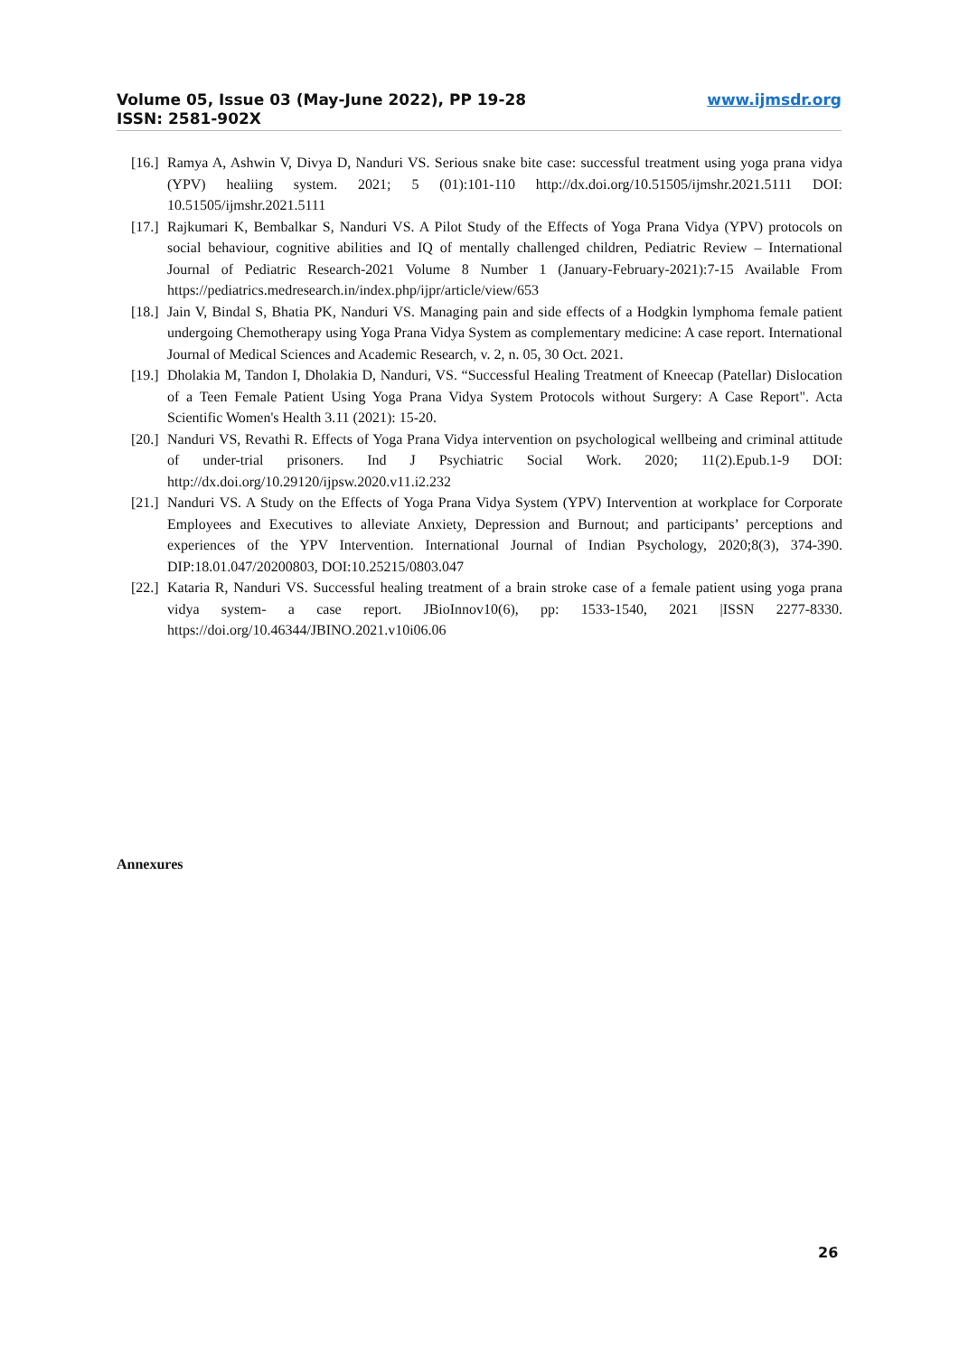www.ijmsdr.org Volume 05, Issue 03 (May-June 2022), PP 19-28
ISSN: 2581-902X
[16.] Ramya A, Ashwin V, Divya D, Nanduri VS. Serious snake bite case: successful treatment using yoga prana vidya (YPV) healiing system. 2021; 5 (01):101-110 http://dx.doi.org/10.51505/ijmshr.2021.5111 DOI: 10.51505/ijmshr.2021.5111
[17.] Rajkumari K, Bembalkar S, Nanduri VS. A Pilot Study of the Effects of Yoga Prana Vidya (YPV) protocols on social behaviour, cognitive abilities and IQ of mentally challenged children, Pediatric Review – International Journal of Pediatric Research-2021 Volume 8 Number 1 (January-February-2021):7-15 Available From https://pediatrics.medresearch.in/index.php/ijpr/article/view/653
[18.] Jain V, Bindal S, Bhatia PK, Nanduri VS. Managing pain and side effects of a Hodgkin lymphoma female patient undergoing Chemotherapy using Yoga Prana Vidya System as complementary medicine: A case report. International Journal of Medical Sciences and Academic Research, v. 2, n. 05, 30 Oct. 2021.
[19.] Dholakia M, Tandon I, Dholakia D, Nanduri, VS. “Successful Healing Treatment of Kneecap (Patellar) Dislocation of a Teen Female Patient Using Yoga Prana Vidya System Protocols without Surgery: A Case Report". Acta Scientific Women's Health 3.11 (2021): 15-20.
[20.] Nanduri VS, Revathi R. Effects of Yoga Prana Vidya intervention on psychological wellbeing and criminal attitude of under-trial prisoners. Ind J Psychiatric Social Work. 2020; 11(2).Epub.1-9 DOI: http://dx.doi.org/10.29120/ijpsw.2020.v11.i2.232
[21.] Nanduri VS. A Study on the Effects of Yoga Prana Vidya System (YPV) Intervention at workplace for Corporate Employees and Executives to alleviate Anxiety, Depression and Burnout; and participants’ perceptions and experiences of the YPV Intervention. International Journal of Indian Psychology, 2020;8(3), 374-390. DIP:18.01.047/20200803, DOI:10.25215/0803.047
[22.] Kataria R, Nanduri VS. Successful healing treatment of a brain stroke case of a female patient using yoga prana vidya system- a case report. JBioInnov10(6), pp: 1533-1540, 2021 |ISSN 2277-8330. https://doi.org/10.46344/JBINO.2021.v10i06.06
Annexures
26